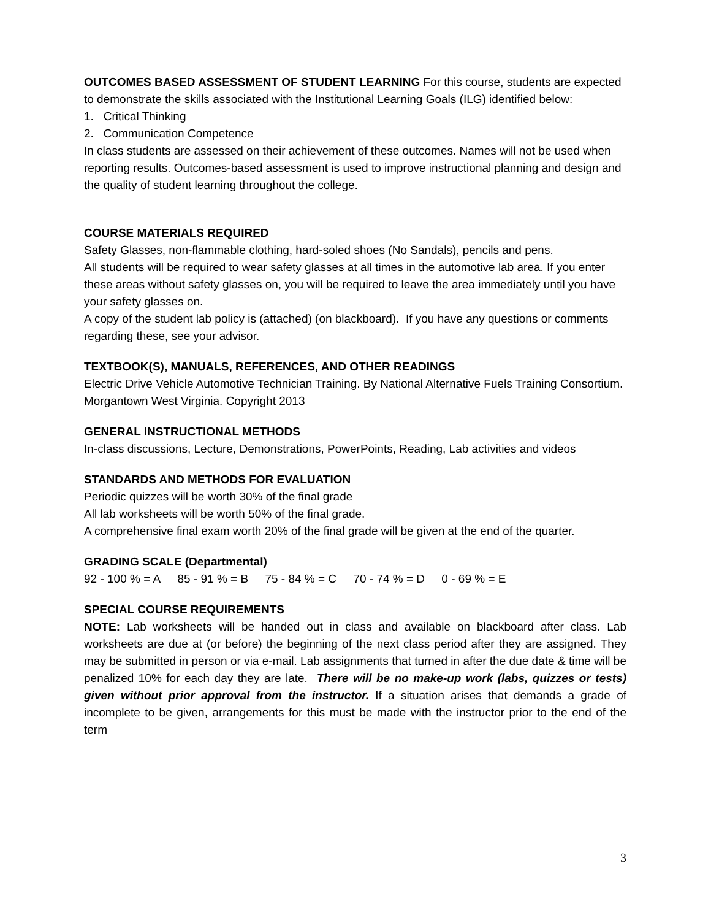OUTCOMES BASED ASSESSMENT OF STUDENT LEARNING For this course, students are expected to demonstrate the skills associated with the Institutional Learning Goals (ILG) identified below:
1. Critical Thinking
2. Communication Competence
In class students are assessed on their achievement of these outcomes. Names will not be used when reporting results. Outcomes-based assessment is used to improve instructional planning and design and the quality of student learning throughout the college.
COURSE MATERIALS REQUIRED
Safety Glasses, non-flammable clothing, hard-soled shoes (No Sandals), pencils and pens.
All students will be required to wear safety glasses at all times in the automotive lab area. If you enter these areas without safety glasses on, you will be required to leave the area immediately until you have your safety glasses on.
A copy of the student lab policy is (attached) (on blackboard). If you have any questions or comments regarding these, see your advisor.
TEXTBOOK(S), MANUALS, REFERENCES, AND OTHER READINGS
Electric Drive Vehicle Automotive Technician Training. By National Alternative Fuels Training Consortium. Morgantown West Virginia. Copyright 2013
GENERAL INSTRUCTIONAL METHODS
In-class discussions, Lecture, Demonstrations, PowerPoints, Reading, Lab activities and videos
STANDARDS AND METHODS FOR EVALUATION
Periodic quizzes will be worth 30% of the final grade
All lab worksheets will be worth 50% of the final grade.
A comprehensive final exam worth 20% of the final grade will be given at the end of the quarter.
GRADING SCALE (Departmental)
92 - 100 % = A 85 - 91 % = B 75 - 84 % = C 70 - 74 % = D 0 - 69 % = E
SPECIAL COURSE REQUIREMENTS
NOTE: Lab worksheets will be handed out in class and available on blackboard after class. Lab worksheets are due at (or before) the beginning of the next class period after they are assigned. They may be submitted in person or via e-mail. Lab assignments that turned in after the due date & time will be penalized 10% for each day they are late. There will be no make-up work (labs, quizzes or tests) given without prior approval from the instructor. If a situation arises that demands a grade of incomplete to be given, arrangements for this must be made with the instructor prior to the end of the term
3